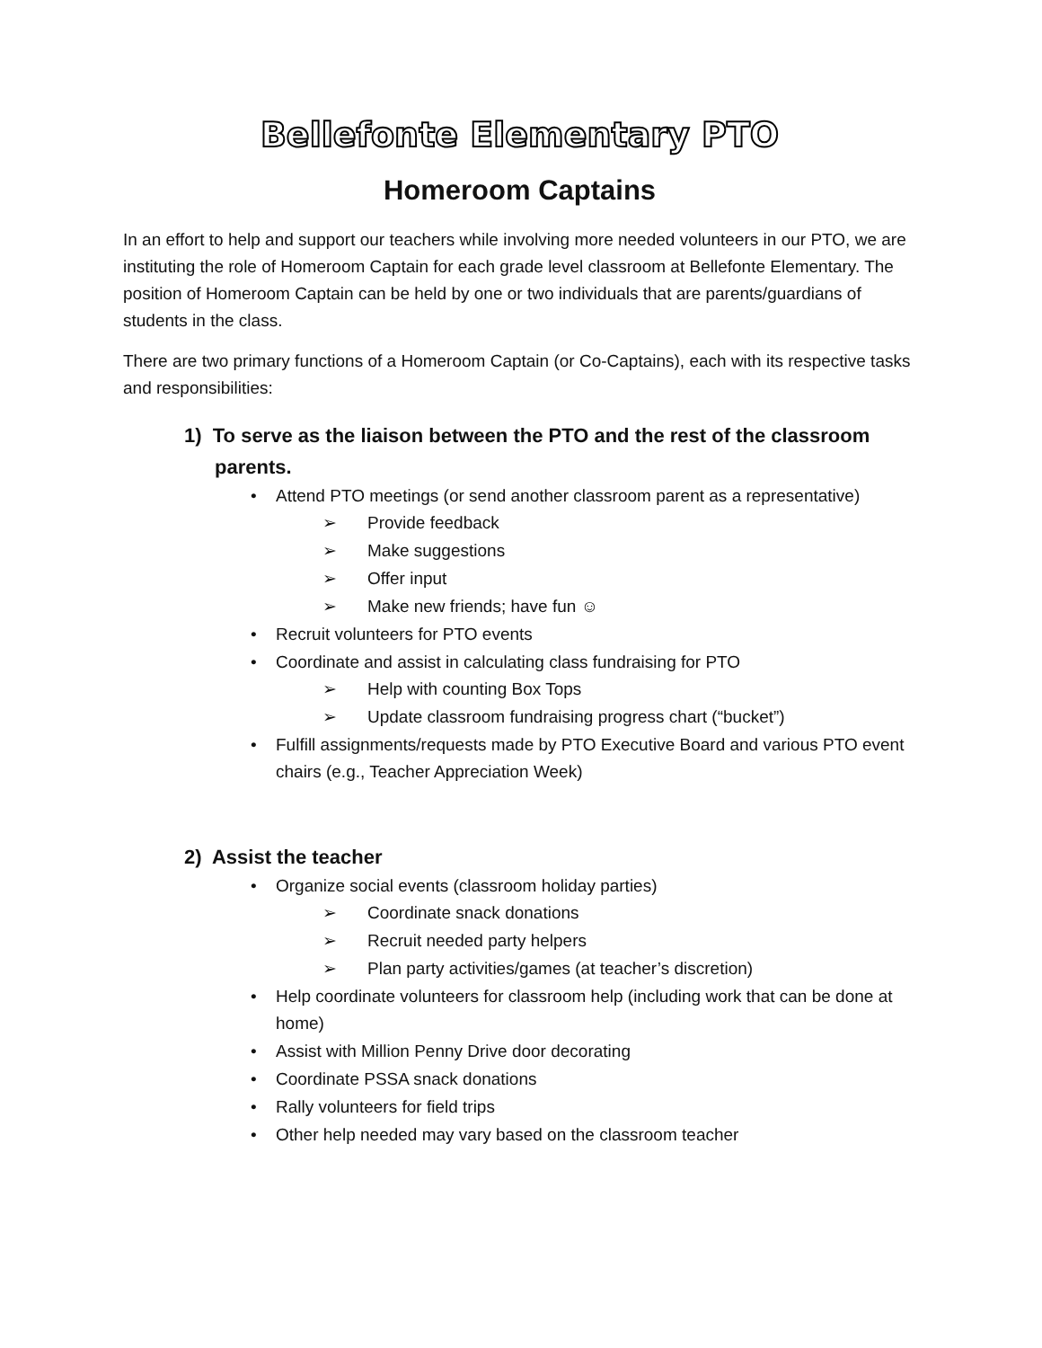Bellefonte Elementary PTO
Homeroom Captains
In an effort to help and support our teachers while involving more needed volunteers in our PTO, we are instituting the role of Homeroom Captain for each grade level classroom at Bellefonte Elementary. The position of Homeroom Captain can be held by one or two individuals that are parents/guardians of students in the class.
There are two primary functions of a Homeroom Captain (or Co-Captains), each with its respective tasks and responsibilities:
1) To serve as the liaison between the PTO and the rest of the classroom parents.
• Attend PTO meetings (or send another classroom parent as a representative)
➢ Provide feedback
➢ Make suggestions
➢ Offer input
➢ Make new friends; have fun ☺
• Recruit volunteers for PTO events
• Coordinate and assist in calculating class fundraising for PTO
➢ Help with counting Box Tops
➢ Update classroom fundraising progress chart (“bucket”)
• Fulfill assignments/requests made by PTO Executive Board and various PTO event chairs (e.g., Teacher Appreciation Week)
2) Assist the teacher
• Organize social events (classroom holiday parties)
➢ Coordinate snack donations
➢ Recruit needed party helpers
➢ Plan party activities/games (at teacher’s discretion)
• Help coordinate volunteers for classroom help (including work that can be done at home)
• Assist with Million Penny Drive door decorating
• Coordinate PSSA snack donations
• Rally volunteers for field trips
• Other help needed may vary based on the classroom teacher